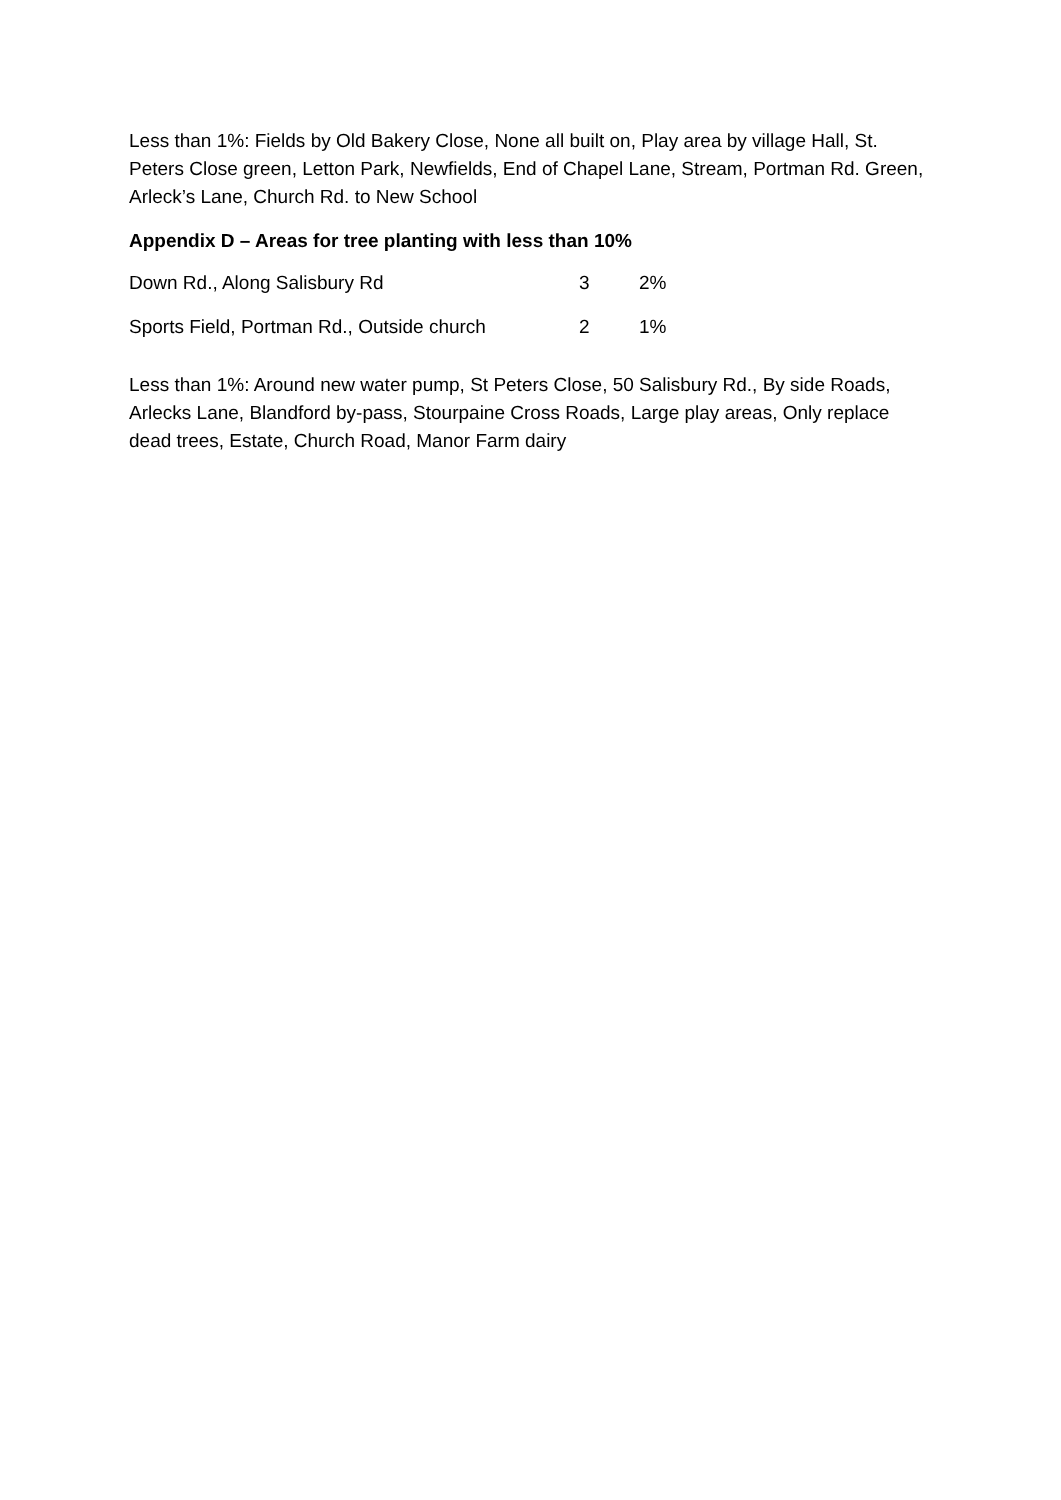Less than 1%: Fields by Old Bakery Close, None all built on, Play area by village Hall, St. Peters Close green, Letton Park, Newfields, End of Chapel Lane, Stream, Portman Rd. Green, Arleck’s Lane, Church Rd. to New School
Appendix D – Areas for tree planting with less than 10%
| Down Rd., Along Salisbury Rd | 3 | 2% |
| Sports Field, Portman Rd., Outside church | 2 | 1% |
Less than 1%: Around new water pump, St Peters Close, 50 Salisbury Rd., By side Roads, Arlecks Lane, Blandford by-pass, Stourpaine Cross Roads, Large play areas, Only replace dead trees, Estate, Church Road, Manor Farm dairy